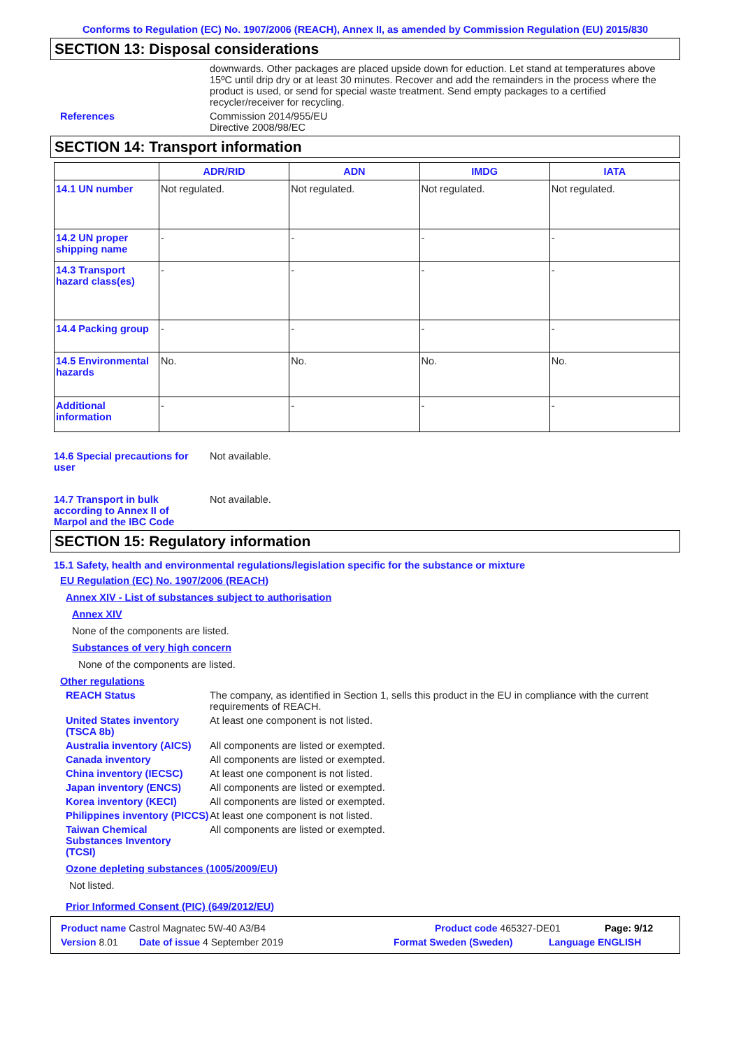Conforms to Regulation (EC) No. 1907/2006 (REACH), Annex II, as amended by Commission Regulation (EU) 2015/830
SECTION 13: Disposal considerations
downwards. Other packages are placed upside down for eduction. Let stand at temperatures above 15ºC until drip dry or at least 30 minutes. Recover and add the remainders in the process where the product is used, or send for special waste treatment. Send empty packages to a certified recycler/receiver for recycling.
References Commission 2014/955/EU
Directive 2008/98/EC
SECTION 14: Transport information
| | ADR/RID | ADN | IMDG | IATA |
| --- | --- | --- | --- | --- |
| 14.1 UN number | Not regulated. | Not regulated. | Not regulated. | Not regulated. |
| 14.2 UN proper shipping name | - | - | - | - |
| 14.3 Transport hazard class(es) | - | - | - | - |
| 14.4 Packing group | - | - | - | - |
| 14.5 Environmental hazards | No. | No. | No. | No. |
| Additional information | - | - | - | - |
14.6 Special precautions for user
Not available.
14.7 Transport in bulk according to Annex II of Marpol and the IBC Code
Not available.
SECTION 15: Regulatory information
15.1 Safety, health and environmental regulations/legislation specific for the substance or mixture
EU Regulation (EC) No. 1907/2006 (REACH)
Annex XIV - List of substances subject to authorisation
Annex XIV
None of the components are listed.
Substances of very high concern
None of the components are listed.
Other regulations
REACH Status The company, as identified in Section 1, sells this product in the EU in compliance with the current requirements of REACH.
United States inventory (TSCA 8b)
At least one component is not listed.
Australia inventory (AICS) All components are listed or exempted.
Canada inventory All components are listed or exempted.
China inventory (IECSC) At least one component is not listed.
Japan inventory (ENCS) All components are listed or exempted.
Korea inventory (KECI) All components are listed or exempted.
Philippines inventory (PICCS)
At least one component is not listed.
Taiwan Chemical Substances Inventory (TCSI)
All components are listed or exempted.
Ozone depleting substances (1005/2009/EU)
Not listed.
Prior Informed Consent (PIC) (649/2012/EU)
Product name Castrol Magnatec 5W-40 A3/B4 Product code 465327-DE01 Page: 9/12
Version 8.01 Date of issue 4 September 2019 Format Sweden (Sweden) Language ENGLISH